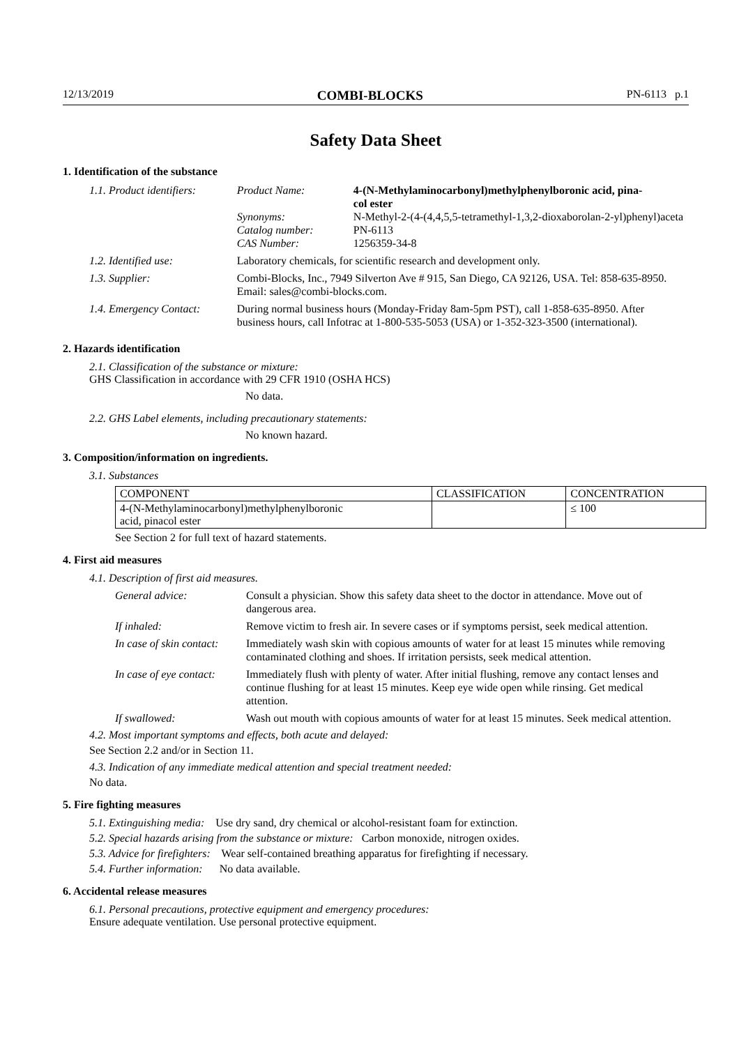12/13/2019 COMBI-BLOCKS PN-6113 p.1
Safety Data Sheet
1. Identification of the substance
| 1.1. Product identifiers: | Product Name: Synonyms: Catalog number: CAS Number: | 4-(N-Methylaminocarbonyl)methylphenylboronic acid, pina- col ester N-Methyl-2-(4-(4,4,5,5-tetramethyl-1,3,2-dioxaborolan-2-yl)phenyl)aceta PN-6113 1256359-34-8 |
| 1.2. Identified use: | Laboratory chemicals, for scientific research and development only. | |
| 1.3. Supplier: | Combi-Blocks, Inc., 7949 Silverton Ave # 915, San Diego, CA 92126, USA. Tel: 858-635-8950. Email: sales@combi-blocks.com. | |
| 1.4. Emergency Contact: | During normal business hours (Monday-Friday 8am-5pm PST), call 1-858-635-8950. After business hours, call Infotrac at 1-800-535-5053 (USA) or 1-352-323-3500 (international). | |
2. Hazards identification
2.1. Classification of the substance or mixture:
GHS Classification in accordance with 29 CFR 1910 (OSHA HCS)
No data.
2.2. GHS Label elements, including precautionary statements:
No known hazard.
3. Composition/information on ingredients.
3.1. Substances
| COMPONENT | CLASSIFICATION | CONCENTRATION |
| --- | --- | --- |
| 4-(N-Methylaminocarbonyl)methylphenylboronic acid, pinacol ester | | ≤ 100 |
See Section 2 for full text of hazard statements.
4. First aid measures
4.1. Description of first aid measures.
| General advice: | Consult a physician. Show this safety data sheet to the doctor in attendance. Move out of dangerous area. |
| If inhaled: | Remove victim to fresh air. In severe cases or if symptoms persist, seek medical attention. |
| In case of skin contact: | Immediately wash skin with copious amounts of water for at least 15 minutes while removing contaminated clothing and shoes. If irritation persists, seek medical attention. |
| In case of eye contact: | Immediately flush with plenty of water. After initial flushing, remove any contact lenses and continue flushing for at least 15 minutes. Keep eye wide open while rinsing. Get medical attention. |
| If swallowed: | Wash out mouth with copious amounts of water for at least 15 minutes. Seek medical attention. |
4.2. Most important symptoms and effects, both acute and delayed:
See Section 2.2 and/or in Section 11.
4.3. Indication of any immediate medical attention and special treatment needed:
No data.
5. Fire fighting measures
5.1. Extinguishing media: Use dry sand, dry chemical or alcohol-resistant foam for extinction.
5.2. Special hazards arising from the substance or mixture: Carbon monoxide, nitrogen oxides.
5.3. Advice for firefighters: Wear self-contained breathing apparatus for firefighting if necessary.
5.4. Further information: No data available.
6. Accidental release measures
6.1. Personal precautions, protective equipment and emergency procedures:
Ensure adequate ventilation. Use personal protective equipment.